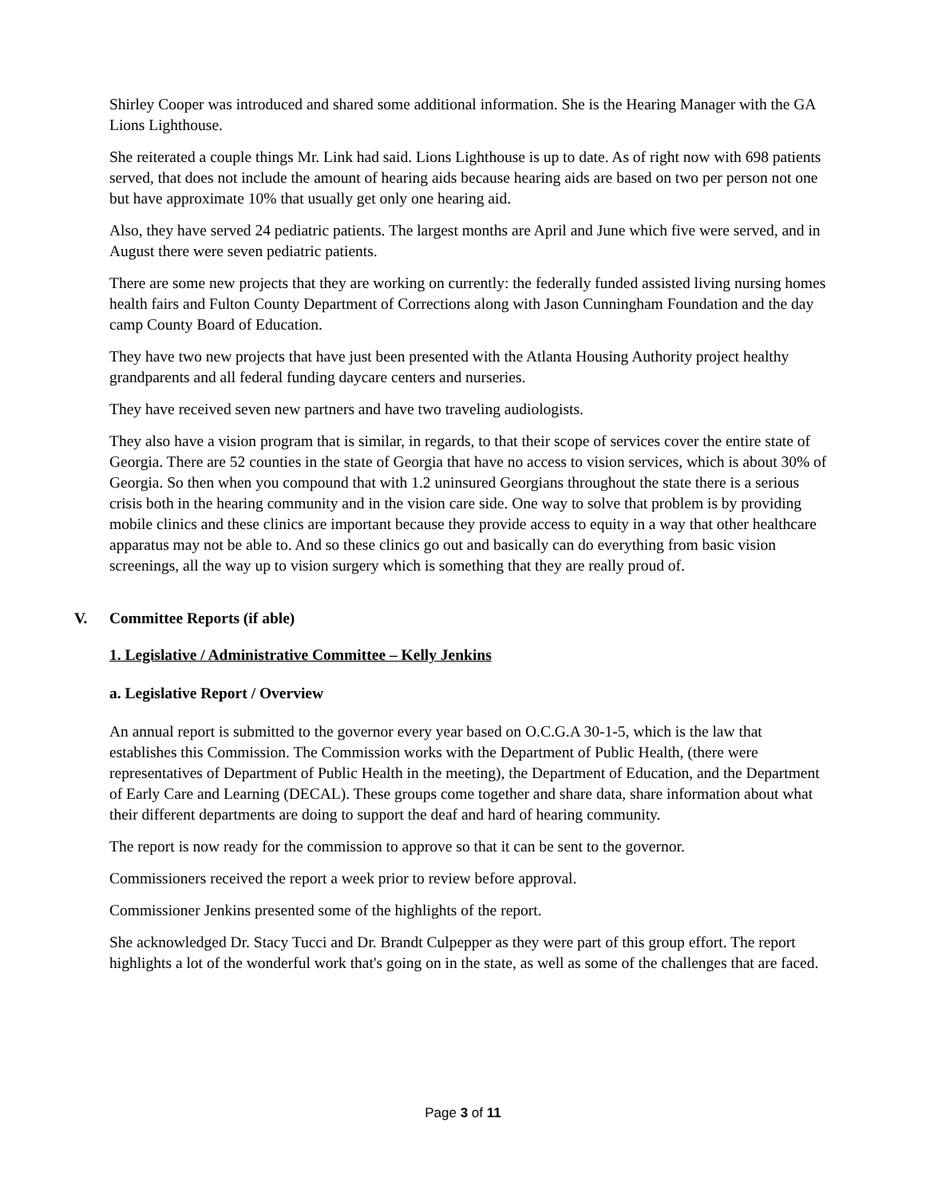Shirley Cooper was introduced and shared some additional information. She is the Hearing Manager with the GA Lions Lighthouse.
She reiterated a couple things Mr. Link had said. Lions Lighthouse is up to date. As of right now with 698 patients served, that does not include the amount of hearing aids because hearing aids are based on two per person not one but have approximate 10% that usually get only one hearing aid.
Also, they have served 24 pediatric patients. The largest months are April and June which five were served, and in August there were seven pediatric patients.
There are some new projects that they are working on currently: the federally funded assisted living nursing homes health fairs and Fulton County Department of Corrections along with Jason Cunningham Foundation and the day camp County Board of Education.
They have two new projects that have just been presented with the Atlanta Housing Authority project healthy grandparents and all federal funding daycare centers and nurseries.
They have received seven new partners and have two traveling audiologists.
They also have a vision program that is similar, in regards, to that their scope of services cover the entire state of Georgia. There are 52 counties in the state of Georgia that have no access to vision services, which is about 30% of Georgia. So then when you compound that with 1.2 uninsured Georgians throughout the state there is a serious crisis both in the hearing community and in the vision care side. One way to solve that problem is by providing mobile clinics and these clinics are important because they provide access to equity in a way that other healthcare apparatus may not be able to. And so these clinics go out and basically can do everything from basic vision screenings, all the way up to vision surgery which is something that they are really proud of.
V. Committee Reports (if able)
1. Legislative / Administrative Committee – Kelly Jenkins
a. Legislative Report / Overview
An annual report is submitted to the governor every year based on O.C.G.A 30-1-5, which is the law that establishes this Commission. The Commission works with the Department of Public Health, (there were representatives of Department of Public Health in the meeting), the Department of Education, and the Department of Early Care and Learning (DECAL). These groups come together and share data, share information about what their different departments are doing to support the deaf and hard of hearing community.
The report is now ready for the commission to approve so that it can be sent to the governor.
Commissioners received the report a week prior to review before approval.
Commissioner Jenkins presented some of the highlights of the report.
She acknowledged Dr. Stacy Tucci and Dr. Brandt Culpepper as they were part of this group effort. The report highlights a lot of the wonderful work that's going on in the state, as well as some of the challenges that are faced.
Page 3 of 11